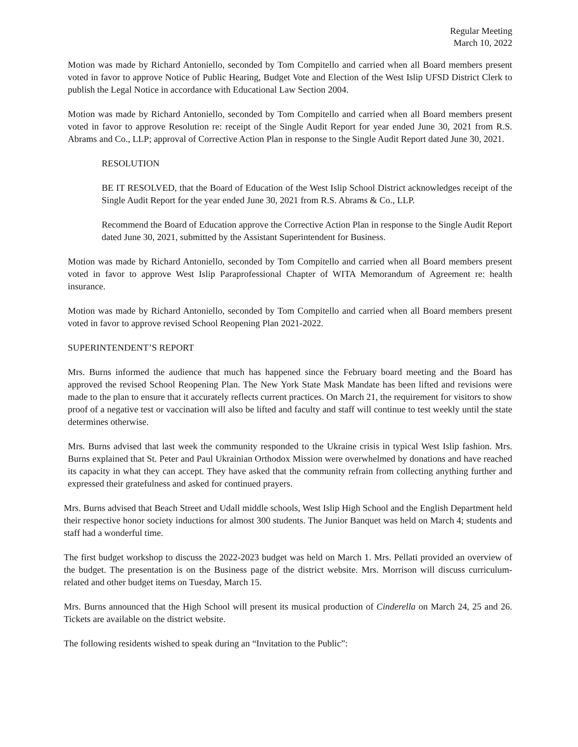Regular Meeting
March 10, 2022
Motion was made by Richard Antoniello, seconded by Tom Compitello and carried when all Board members present voted in favor to approve Notice of Public Hearing, Budget Vote and Election of the West Islip UFSD District Clerk to publish the Legal Notice in accordance with Educational Law Section 2004.
Motion was made by Richard Antoniello, seconded by Tom Compitello and carried when all Board members present voted in favor to approve Resolution re: receipt of the Single Audit Report for year ended June 30, 2021 from R.S. Abrams and Co., LLP; approval of Corrective Action Plan in response to the Single Audit Report dated June 30, 2021.
RESOLUTION
BE IT RESOLVED, that the Board of Education of the West Islip School District acknowledges receipt of the Single Audit Report for the year ended June 30, 2021 from R.S. Abrams & Co., LLP.
Recommend the Board of Education approve the Corrective Action Plan in response to the Single Audit Report dated June 30, 2021, submitted by the Assistant Superintendent for Business.
Motion was made by Richard Antoniello, seconded by Tom Compitello and carried when all Board members present voted in favor to approve West Islip Paraprofessional Chapter of WITA Memorandum of Agreement re: health insurance.
Motion was made by Richard Antoniello, seconded by Tom Compitello and carried when all Board members present voted in favor to approve revised School Reopening Plan 2021-2022.
SUPERINTENDENT’S REPORT
Mrs. Burns informed the audience that much has happened since the February board meeting and the Board has approved the revised School Reopening Plan. The New York State Mask Mandate has been lifted and revisions were made to the plan to ensure that it accurately reflects current practices. On March 21, the requirement for visitors to show proof of a negative test or vaccination will also be lifted and faculty and staff will continue to test weekly until the state determines otherwise.
Mrs. Burns advised that last week the community responded to the Ukraine crisis in typical West Islip fashion. Mrs. Burns explained that St. Peter and Paul Ukrainian Orthodox Mission were overwhelmed by donations and have reached its capacity in what they can accept. They have asked that the community refrain from collecting anything further and expressed their gratefulness and asked for continued prayers.
Mrs. Burns advised that Beach Street and Udall middle schools, West Islip High School and the English Department held their respective honor society inductions for almost 300 students. The Junior Banquet was held on March 4; students and staff had a wonderful time.
The first budget workshop to discuss the 2022-2023 budget was held on March 1. Mrs. Pellati provided an overview of the budget. The presentation is on the Business page of the district website. Mrs. Morrison will discuss curriculum-related and other budget items on Tuesday, March 15.
Mrs. Burns announced that the High School will present its musical production of Cinderella on March 24, 25 and 26. Tickets are available on the district website.
The following residents wished to speak during an “Invitation to the Public”: